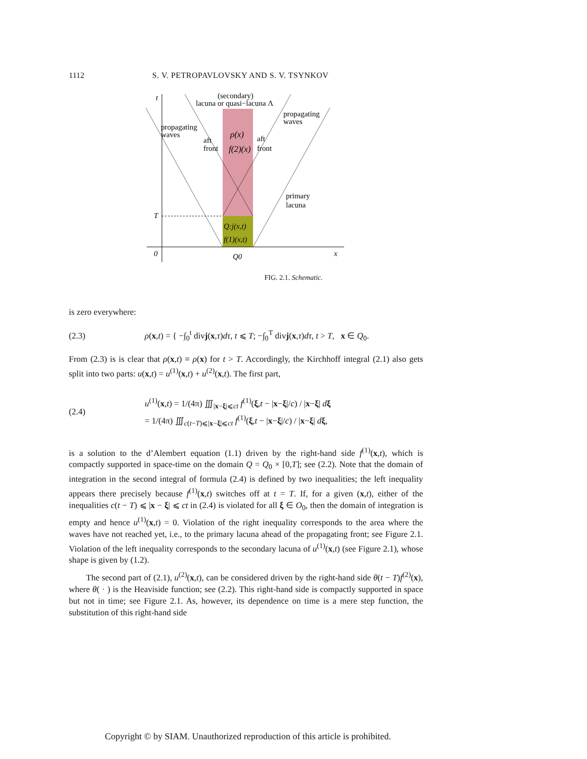1112 S. V. PETROPAVLOVSKY AND S. V. TSYNKOV
t
(secondary)
lacuna or quasi−lacuna Λ
propagating
waves
propagating
waves
aft
front
aft
front
ρ(x)
f(2)(x)
primary
lacuna
T
Q:j(x,t)
f(1)(x,t)
0
x
Q0
FIG. 2.1. Schematic.
is zero everywhere:
(2.3) ρ(x,t) = { −∫<sub>0</sub><sup>t</sup> divj(x,τ)dτ, t ⩽ T; −∫<sub>0</sub><sup>T</sup> divj(x,τ)dτ, t > T, x ∈ Q<sub>0</sub>.
From (2.3) is is clear that ρ(x,t) ≡ ρ(x) for t > T. Accordingly, the Kirchhoff integral (2.1) also gets split into two parts: u(x,t) = u<sup>(1)</sup>(x,t) + u<sup>(2)</sup>(x,t). The first part,
(2.4) u<sup>(1)</sup>(x,t) = 1/(4π) ∭<sub>|x−ξ|⩽ct</sub> f<sup>(1)</sup>(ξ,t − |x−ξ|/c) / |x−ξ| dξ
= 1/(4π) ∭<sub>c(t−T)⩽|x−ξ|⩽ct</sub> f<sup>(1)</sup>(ξ,t − |x−ξ|/c) / |x−ξ| dξ,
is a solution to the d’Alembert equation (1.1) driven by the right-hand side f<sup>(1)</sup>(x,t), which is compactly supported in space-time on the domain Q = Q<sub>0</sub> × [0,T]; see (2.2). Note that the domain of integration in the second integral of formula (2.4) is defined by two inequalities; the left inequality appears there precisely because f<sup>(1)</sup>(x,t) switches off at t = T. If, for a given (x,t), either of the inequalities c(t − T) ⩽ |x − ξ| ⩽ ct in (2.4) is violated for all ξ ∈ O<sub>0</sub>, then the domain of integration is empty and hence u<sup>(1)</sup>(x,t) = 0. Violation of the right inequality corresponds to the area where the waves have not reached yet, i.e., to the primary lacuna ahead of the propagating front; see Figure 2.1. Violation of the left inequality corresponds to the secondary lacuna of u<sup>(1)</sup>(x,t) (see Figure 2.1), whose shape is given by (1.2).
The second part of (2.1), u<sup>(2)</sup>(x,t), can be considered driven by the right-hand side θ(t − T)f<sup>(2)</sup>(x), where θ( · ) is the Heaviside function; see (2.2). This right-hand side is compactly supported in space but not in time; see Figure 2.1. As, however, its dependence on time is a mere step function, the substitution of this right-hand side
Copyright © by SIAM. Unauthorized reproduction of this article is prohibited.